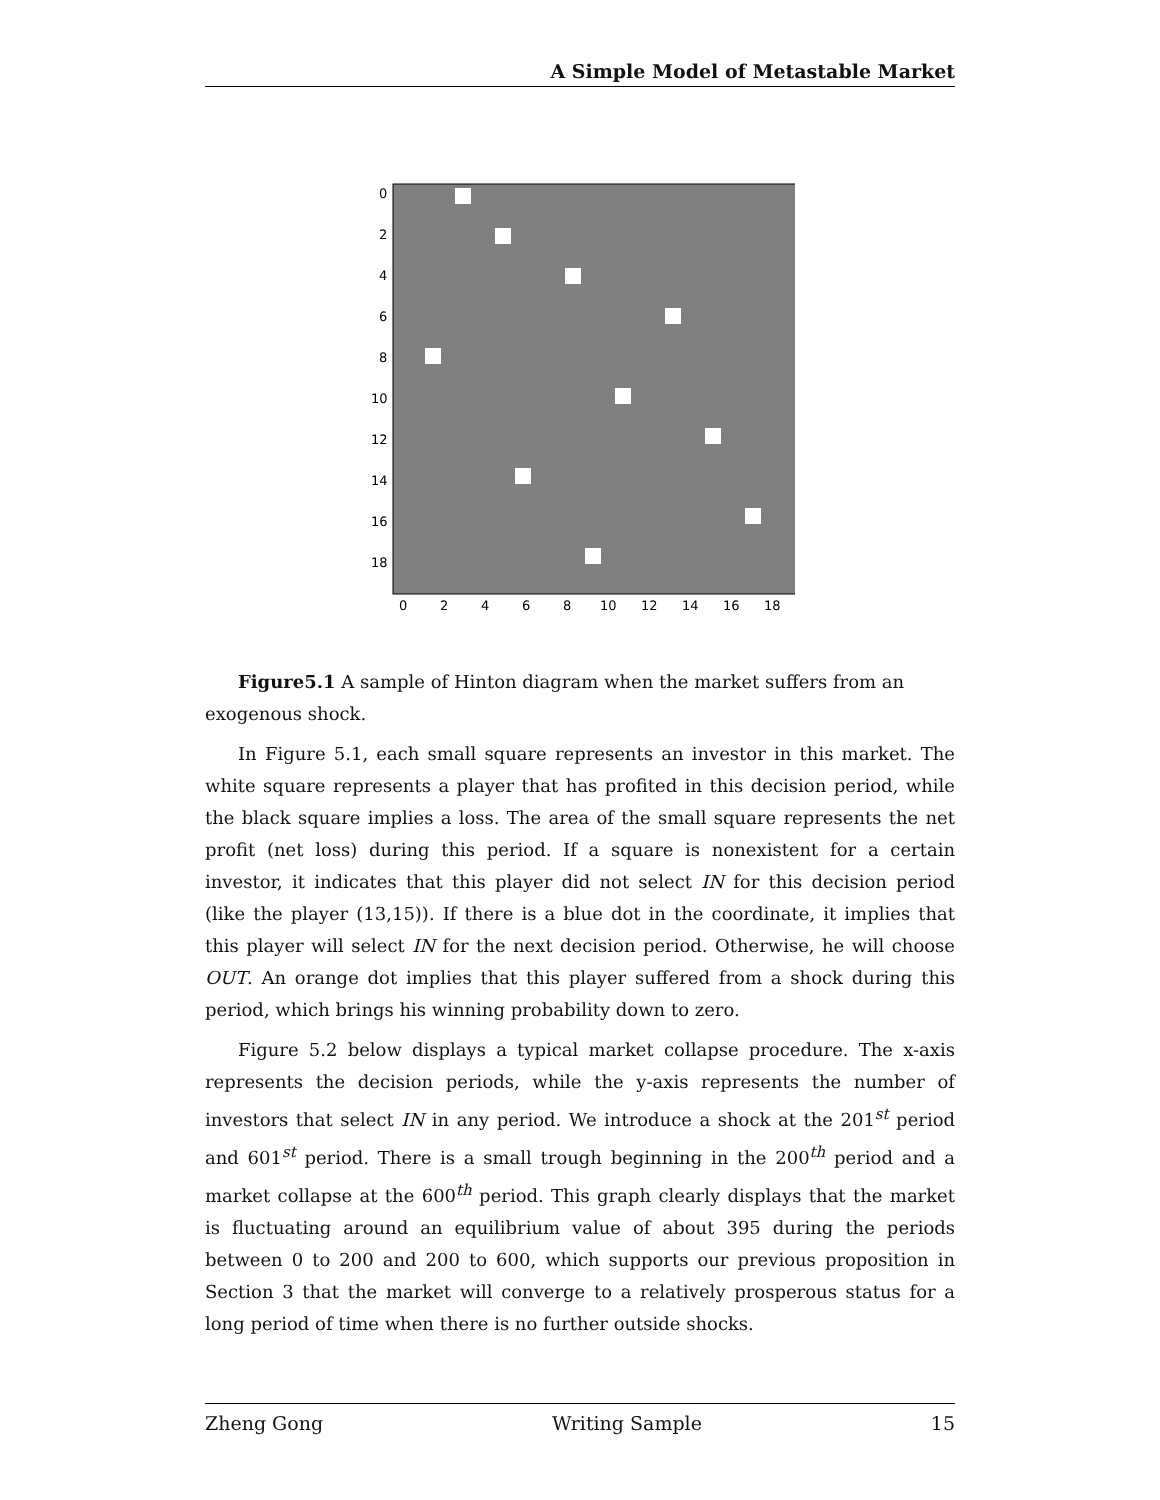A Simple Model of Metastable Market
0
2
4
6
8
10
12
14
16
18
0
2
4
6
8
10
12
14
16
18
Figure5.1 A sample of Hinton diagram when the market suffers from an exogenous shock.
In Figure 5.1, each small square represents an investor in this market. The white square represents a player that has profited in this decision period, while the black square implies a loss. The area of the small square represents the net profit (net loss) during this period. If a square is nonexistent for a certain investor, it indicates that this player did not select IN for this decision period (like the player (13,15)). If there is a blue dot in the coordinate, it implies that this player will select IN for the next decision period. Otherwise, he will choose OUT. An orange dot implies that this player suffered from a shock during this period, which brings his winning probability down to zero.
Figure 5.2 below displays a typical market collapse procedure. The x-axis represents the decision periods, while the y-axis represents the number of investors that select IN in any period. We introduce a shock at the 201<sup>st</sup> period and 601<sup>st</sup> period. There is a small trough beginning in the 200<sup>th</sup> period and a market collapse at the 600<sup>th</sup> period. This graph clearly displays that the market is fluctuating around an equilibrium value of about 395 during the periods between 0 to 200 and 200 to 600, which supports our previous proposition in Section 3 that the market will converge to a relatively prosperous status for a long period of time when there is no further outside shocks.
Zheng Gong Writing Sample 15